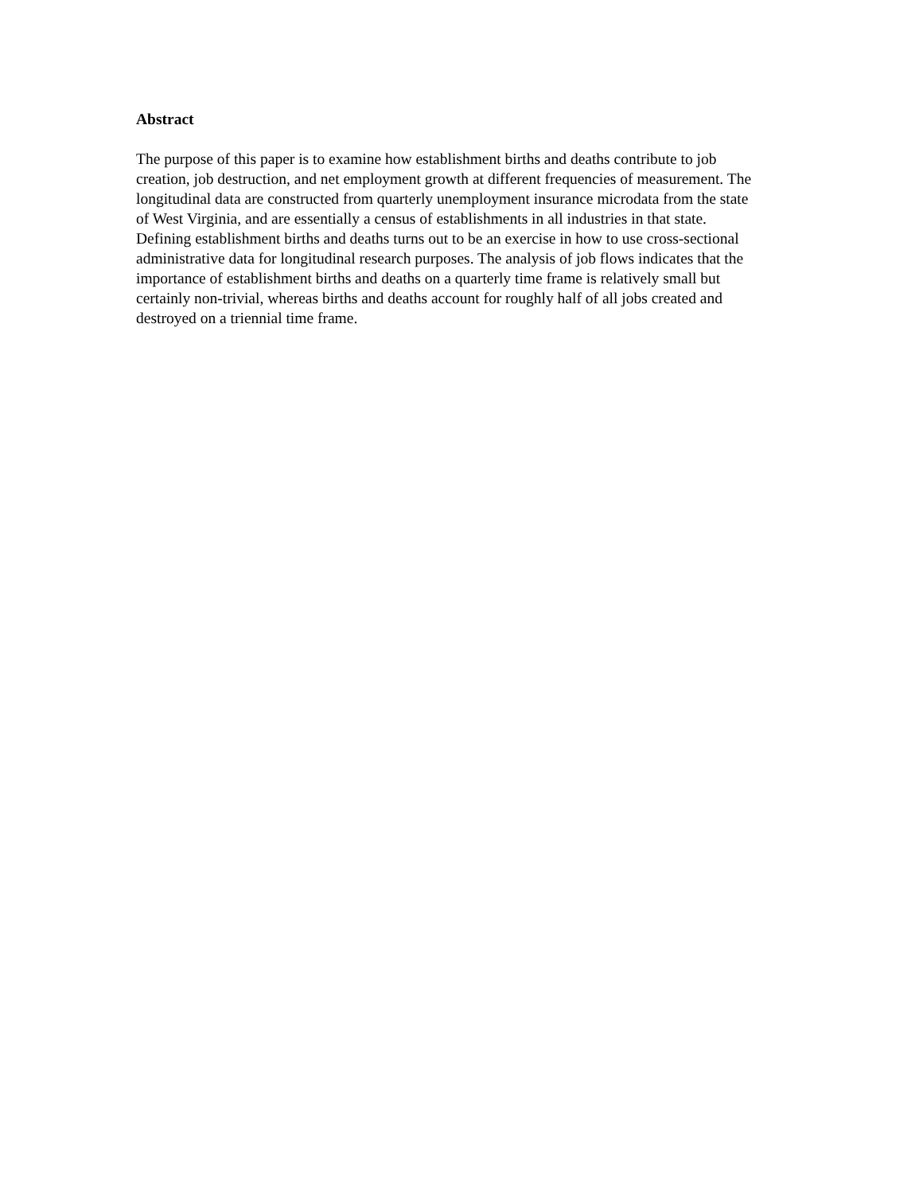Abstract
The purpose of this paper is to examine how establishment births and deaths contribute to job creation, job destruction, and net employment growth at different frequencies of measurement. The longitudinal data are constructed from quarterly unemployment insurance microdata from the state of West Virginia, and are essentially a census of establishments in all industries in that state. Defining establishment births and deaths turns out to be an exercise in how to use cross-sectional administrative data for longitudinal research purposes. The analysis of job flows indicates that the importance of establishment births and deaths on a quarterly time frame is relatively small but certainly non-trivial, whereas births and deaths account for roughly half of all jobs created and destroyed on a triennial time frame.